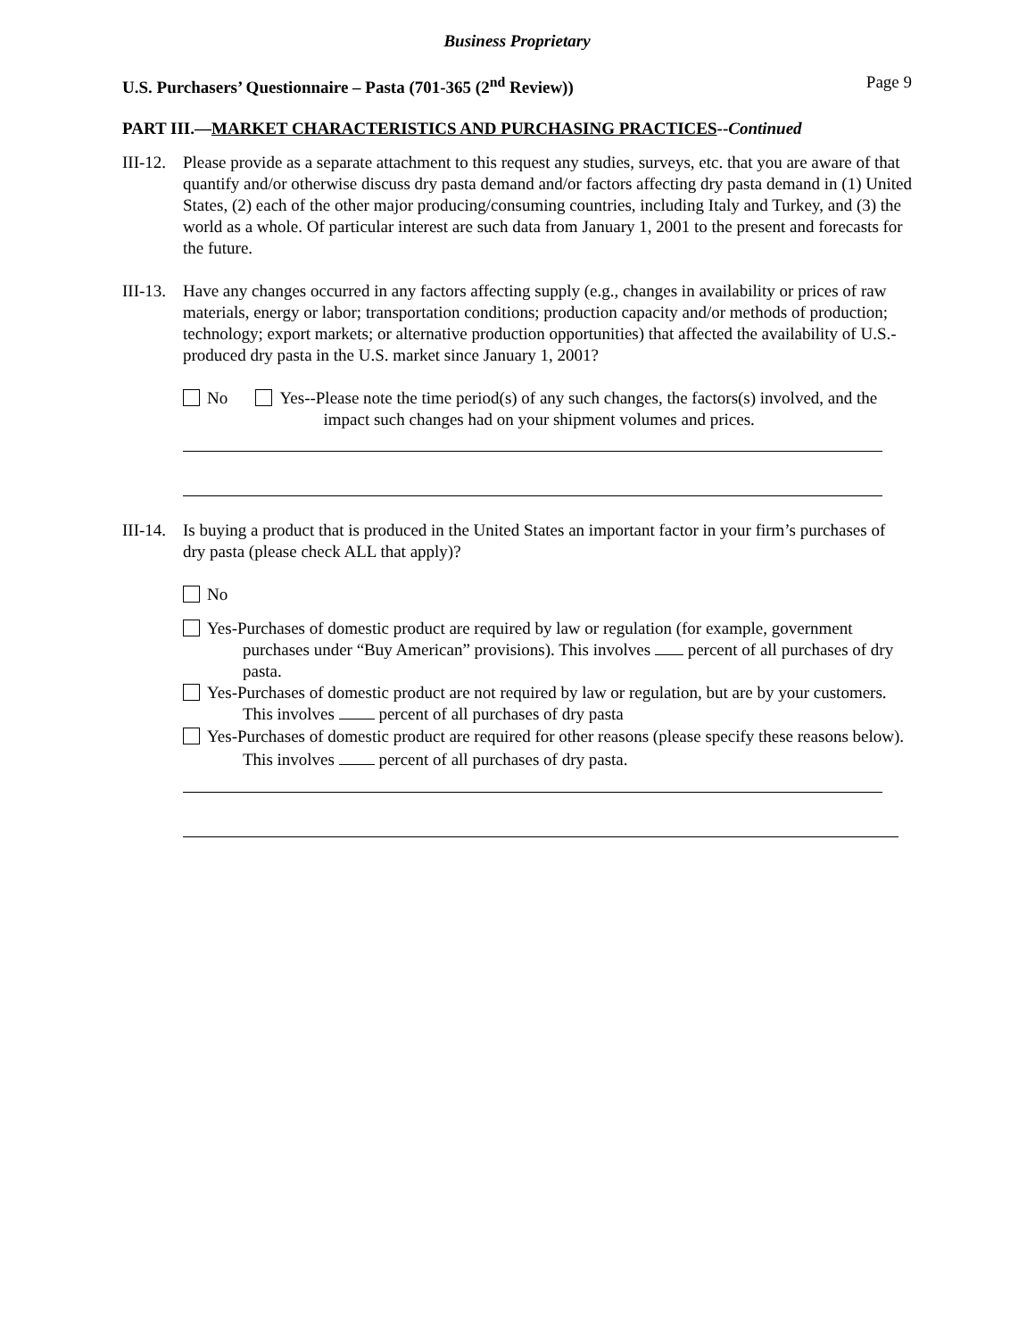Business Proprietary
U.S. Purchasers’ Questionnaire – Pasta (701-365 (2<sup>nd</sup> Review)) Page 9
PART III.—MARKET CHARACTERISTICS AND PURCHASING PRACTICES--Continued
III-12.
Please provide as a separate attachment to this request any studies, surveys, etc. that you are aware of that quantify and/or otherwise discuss dry pasta demand and/or factors affecting dry pasta demand in (1) United States, (2) each of the other major producing/consuming countries, including Italy and Turkey, and (3) the world as a whole. Of particular interest are such data from January 1, 2001 to the present and forecasts for the future.
III-13.
Have any changes occurred in any factors affecting supply (e.g., changes in availability or prices of raw materials, energy or labor; transportation conditions; production capacity and/or methods of production; technology; export markets; or alternative production opportunities) that affected the availability of U.S.-produced dry pasta in the U.S. market since January 1, 2001?
No Yes--Please note the time period(s) of any such changes, the factors(s) involved, and the impact such changes had on your shipment volumes and prices.
III-14.
Is buying a product that is produced in the United States an important factor in your firm’s purchases of dry pasta (please check ALL that apply)?
No
Yes-Purchases of domestic product are required by law or regulation (for example, government purchases under “Buy American” provisions). This involves percent of all purchases of dry pasta.
Yes-Purchases of domestic product are not required by law or regulation, but are by your customers. This involves percent of all purchases of dry pasta
Yes-Purchases of domestic product are required for other reasons (please specify these reasons below). This involves percent of all purchases of dry pasta.